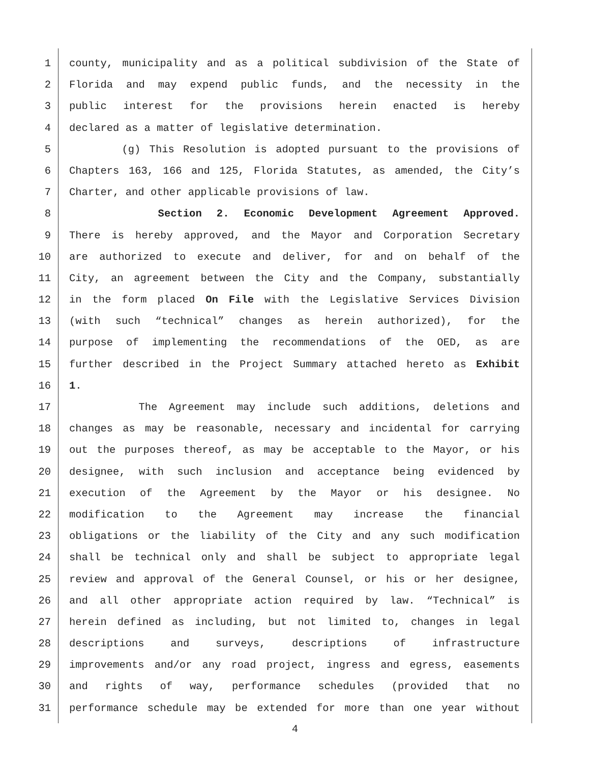1 county, municipality and as a political subdivision of the State of
2 Florida and may expend public funds, and the necessity in the
3 public interest for the provisions herein enacted is hereby
4 declared as a matter of legislative determination.
5 (g) This Resolution is adopted pursuant to the provisions of
6 Chapters 163, 166 and 125, Florida Statutes, as amended, the City’s
7 Charter, and other applicable provisions of law.
8 Section 2. Economic Development Agreement Approved.
9 There is hereby approved, and the Mayor and Corporation Secretary
10 are authorized to execute and deliver, for and on behalf of the
11 City, an agreement between the City and the Company, substantially
12 in the form placed On File with the Legislative Services Division
13 (with such “technical” changes as herein authorized), for the
14 purpose of implementing the recommendations of the OED, as are
15 further described in the Project Summary attached hereto as Exhibit
16 1.
17 The Agreement may include such additions, deletions and
18 changes as may be reasonable, necessary and incidental for carrying
19 out the purposes thereof, as may be acceptable to the Mayor, or his
20 designee, with such inclusion and acceptance being evidenced by
21 execution of the Agreement by the Mayor or his designee. No
22 modification to the Agreement may increase the financial
23 obligations or the liability of the City and any such modification
24 shall be technical only and shall be subject to appropriate legal
25 review and approval of the General Counsel, or his or her designee,
26 and all other appropriate action required by law. “Technical” is
27 herein defined as including, but not limited to, changes in legal
28 descriptions and surveys, descriptions of infrastructure
29 improvements and/or any road project, ingress and egress, easements
30 and rights of way, performance schedules (provided that no
31 performance schedule may be extended for more than one year without
4